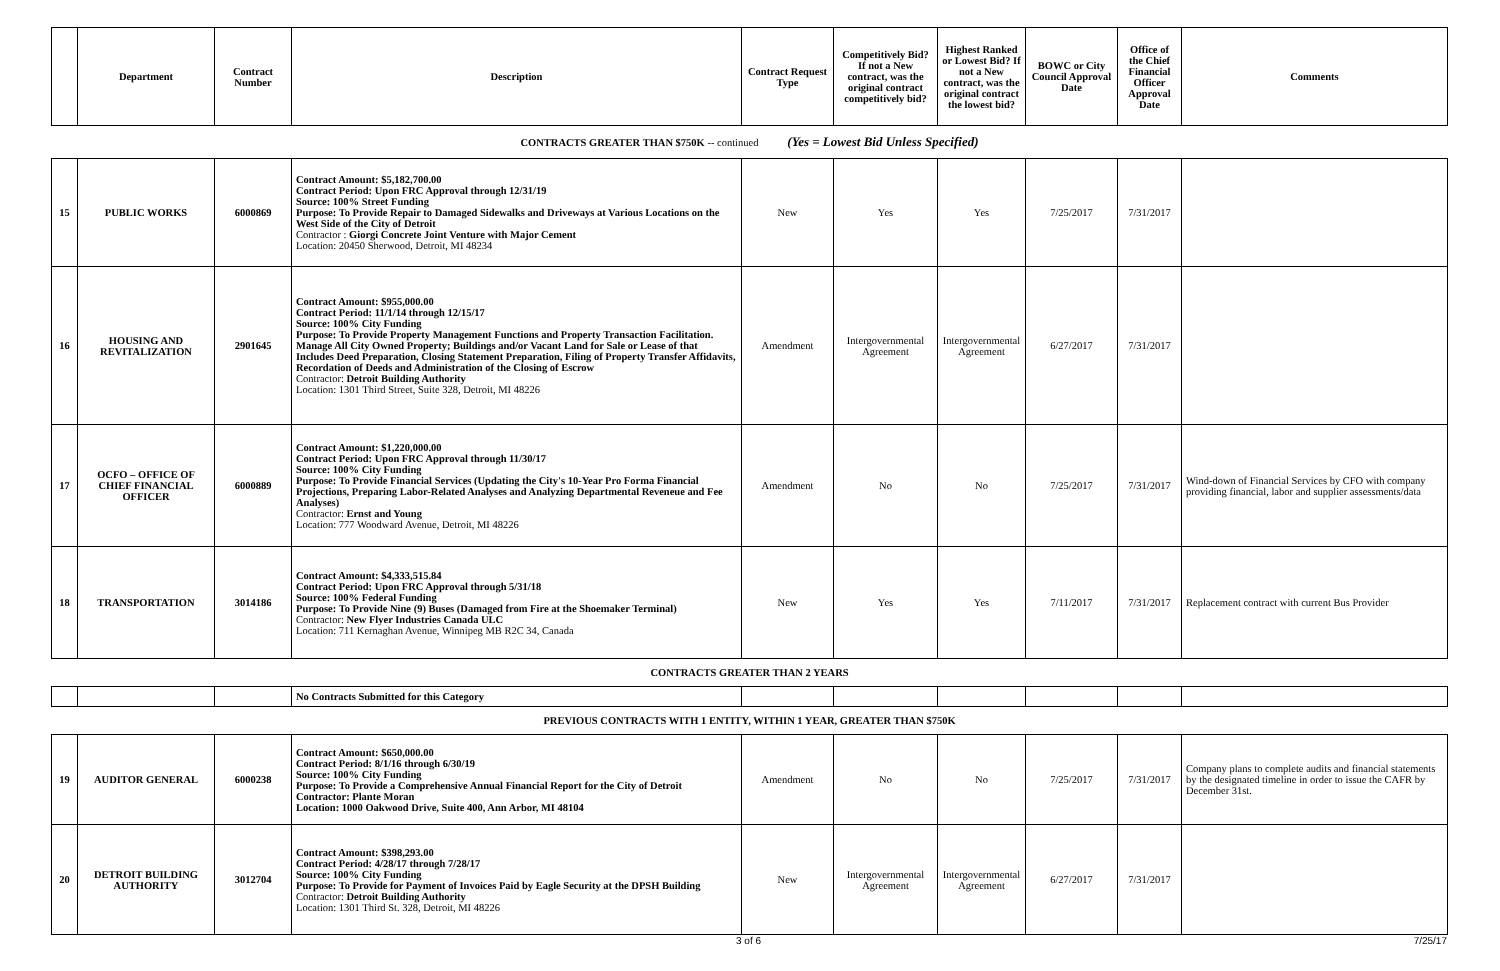| | Department | Contract Number | Description | Contract Request Type | Competitively Bid? If not a New contract, was the original contract competitively bid? | Highest Ranked or Lowest Bid? If not a New contract, was the original contract the lowest bid? | BOWC or City Council Approval Date | Office of the Chief Financial Officer Approval Date | Comments |
| --- | --- | --- | --- | --- | --- | --- | --- | --- | --- |
| CONTRACTS GREATER THAN $750K -- continued (Yes = Lowest Bid Unless Specified) | | | | | | | | | |
| 15 | PUBLIC WORKS | 6000869 | Contract Amount: $5,182,700.00 Contract Period: Upon FRC Approval through 12/31/19 Source: 100% Street Funding Purpose: To Provide Repair to Damaged Sidewalks and Driveways at Various Locations on the West Side of the City of Detroit Contractor : Giorgi Concrete Joint Venture with Major Cement Location: 20450 Sherwood, Detroit, MI 48234 | New | Yes | Yes | 7/25/2017 | 7/31/2017 | |
| 16 | HOUSING AND REVITALIZATION | 2901645 | Contract Amount: $955,000.00 Contract Period: 11/1/14 through 12/15/17 Source: 100% City Funding Purpose: To Provide Property Management Functions and Property Transaction Facilitation. Manage All City Owned Property; Buildings and/or Vacant Land for Sale or Lease of that Includes Deed Preparation, Closing Statement Preparation, Filing of Property Transfer Affidavits, Recordation of Deeds and Administration of the Closing of Escrow Contractor: Detroit Building Authority Location: 1301 Third Street, Suite 328, Detroit, MI 48226 | Amendment | Intergovernmental Agreement | Intergovernmental Agreement | 6/27/2017 | 7/31/2017 | |
| 17 | OCFO – OFFICE OF CHIEF FINANCIAL OFFICER | 6000889 | Contract Amount: $1,220,000.00 Contract Period: Upon FRC Approval through 11/30/17 Source: 100% City Funding Purpose: To Provide Financial Services (Updating the City's 10-Year Pro Forma Financial Projections, Preparing Labor-Related Analyses and Analyzing Departmental Reveneue and Fee Analyses) Contractor: Ernst and Young Location: 777 Woodward Avenue, Detroit, MI 48226 | Amendment | No | No | 7/25/2017 | 7/31/2017 | Wind-down of Financial Services by CFO with company providing financial, labor and supplier assessments/data |
| 18 | TRANSPORTATION | 3014186 | Contract Amount: $4,333,515.84 Contract Period: Upon FRC Approval through 5/31/18 Source: 100% Federal Funding Purpose: To Provide Nine (9) Buses (Damaged from Fire at the Shoemaker Terminal) Contractor: New Flyer Industries Canada ULC Location: 711 Kernaghan Avenue, Winnipeg MB R2C 34, Canada | New | Yes | Yes | 7/11/2017 | 7/31/2017 | Replacement contract with current Bus Provider |
| CONTRACTS GREATER THAN 2 YEARS | | | | | | | | | |
| | | | No Contracts Submitted for this Category | | | | | | |
| PREVIOUS CONTRACTS WITH 1 ENTITY, WITHIN 1 YEAR, GREATER THAN $750K | | | | | | | | | |
| 19 | AUDITOR GENERAL | 6000238 | Contract Amount: $650,000.00 Contract Period: 8/1/16 through 6/30/19 Source: 100% City Funding Purpose: To Provide a Comprehensive Annual Financial Report for the City of Detroit Contractor: Plante Moran Location: 1000 Oakwood Drive, Suite 400, Ann Arbor, MI 48104 | Amendment | No | No | 7/25/2017 | 7/31/2017 | Company plans to complete audits and financial statements by the designated timeline in order to issue the CAFR by December 31st. |
| 20 | DETROIT BUILDING AUTHORITY | 3012704 | Contract Amount: $398,293.00 Contract Period: 4/28/17 through 7/28/17 Source: 100% City Funding Purpose: To Provide for Payment of Invoices Paid by Eagle Security at the DPSH Building Contractor: Detroit Building Authority Location: 1301 Third St. 328, Detroit, MI 48226 | New | Intergovernmental Agreement | Intergovernmental Agreement | 6/27/2017 | 7/31/2017 | |
3 of 6 7/25/17